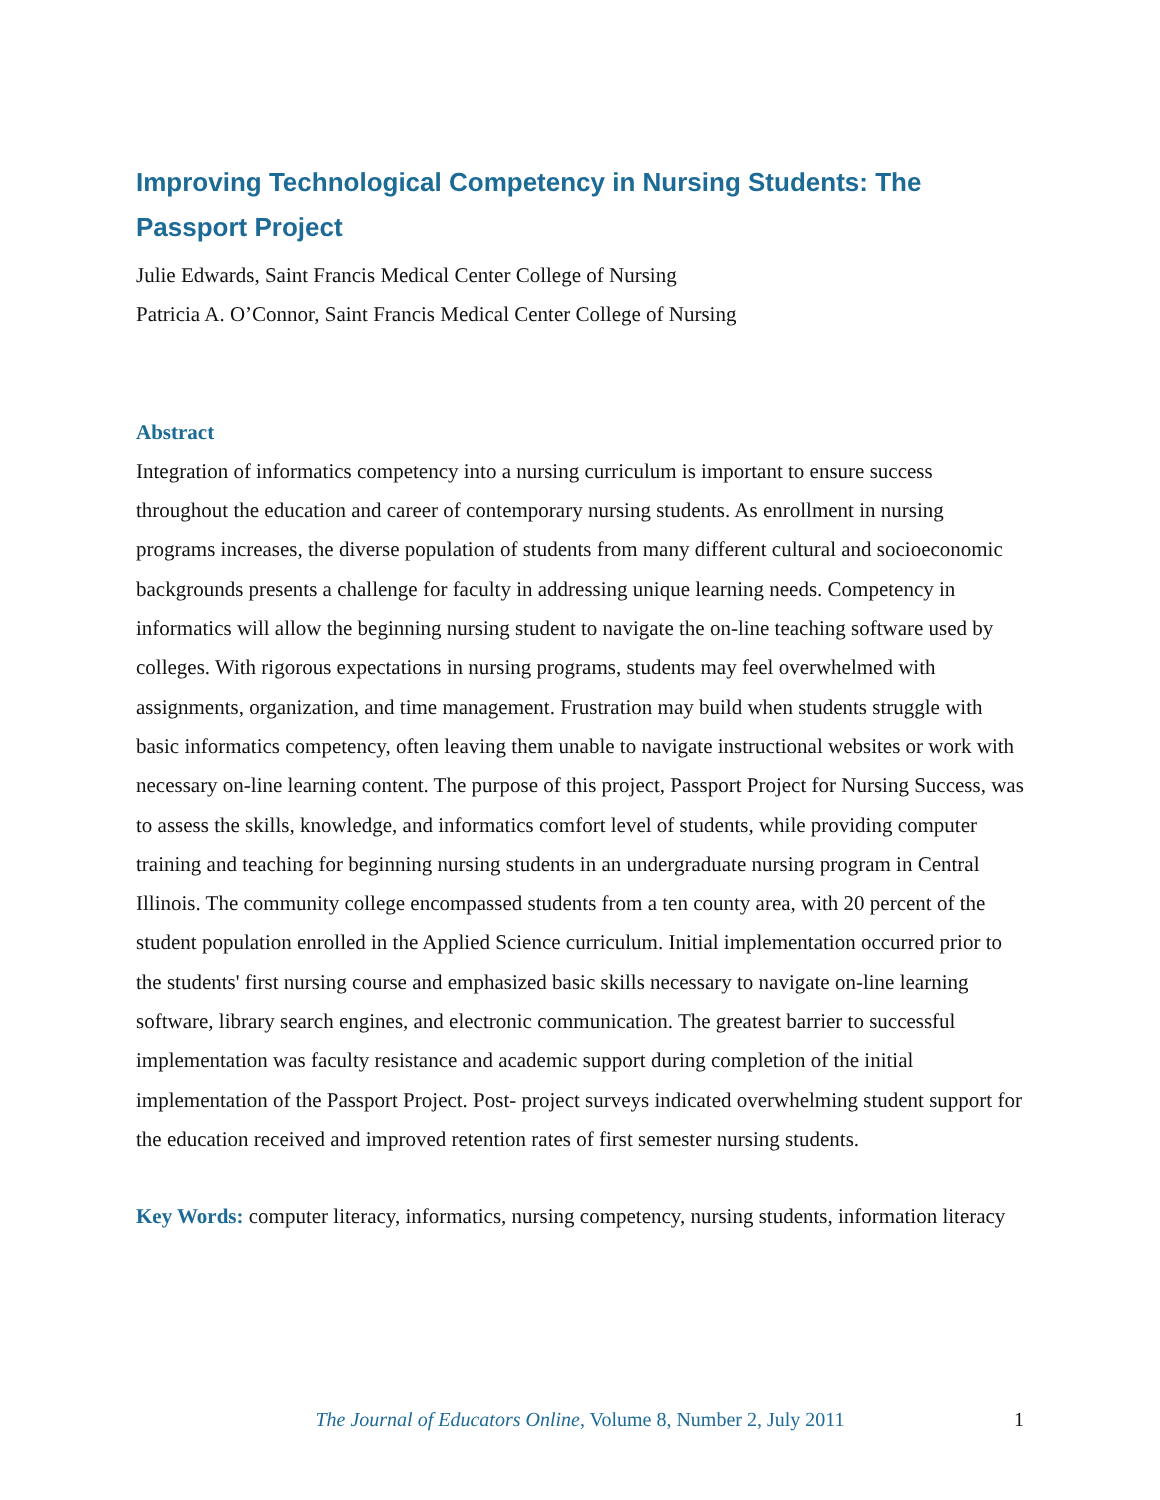Improving Technological Competency in Nursing Students: The Passport Project
Julie Edwards, Saint Francis Medical Center College of Nursing
Patricia A. O’Connor, Saint Francis Medical Center College of Nursing
Abstract
Integration of informatics competency into a nursing curriculum is important to ensure success throughout the education and career of contemporary nursing students. As enrollment in nursing programs increases, the diverse population of students from many different cultural and socioeconomic backgrounds presents a challenge for faculty in addressing unique learning needs. Competency in informatics will allow the beginning nursing student to navigate the on-line teaching software used by colleges. With rigorous expectations in nursing programs, students may feel overwhelmed with assignments, organization, and time management. Frustration may build when students struggle with basic informatics competency, often leaving them unable to navigate instructional websites or work with necessary on-line learning content. The purpose of this project, Passport Project for Nursing Success, was to assess the skills, knowledge, and informatics comfort level of students, while providing computer training and teaching for beginning nursing students in an undergraduate nursing program in Central Illinois. The community college encompassed students from a ten county area, with 20 percent of the student population enrolled in the Applied Science curriculum. Initial implementation occurred prior to the students' first nursing course and emphasized basic skills necessary to navigate on-line learning software, library search engines, and electronic communication. The greatest barrier to successful implementation was faculty resistance and academic support during completion of the initial implementation of the Passport Project. Post- project surveys indicated overwhelming student support for the education received and improved retention rates of first semester nursing students.
Key Words: computer literacy, informatics, nursing competency, nursing students, information literacy
The Journal of Educators Online, Volume 8, Number 2, July 2011 1